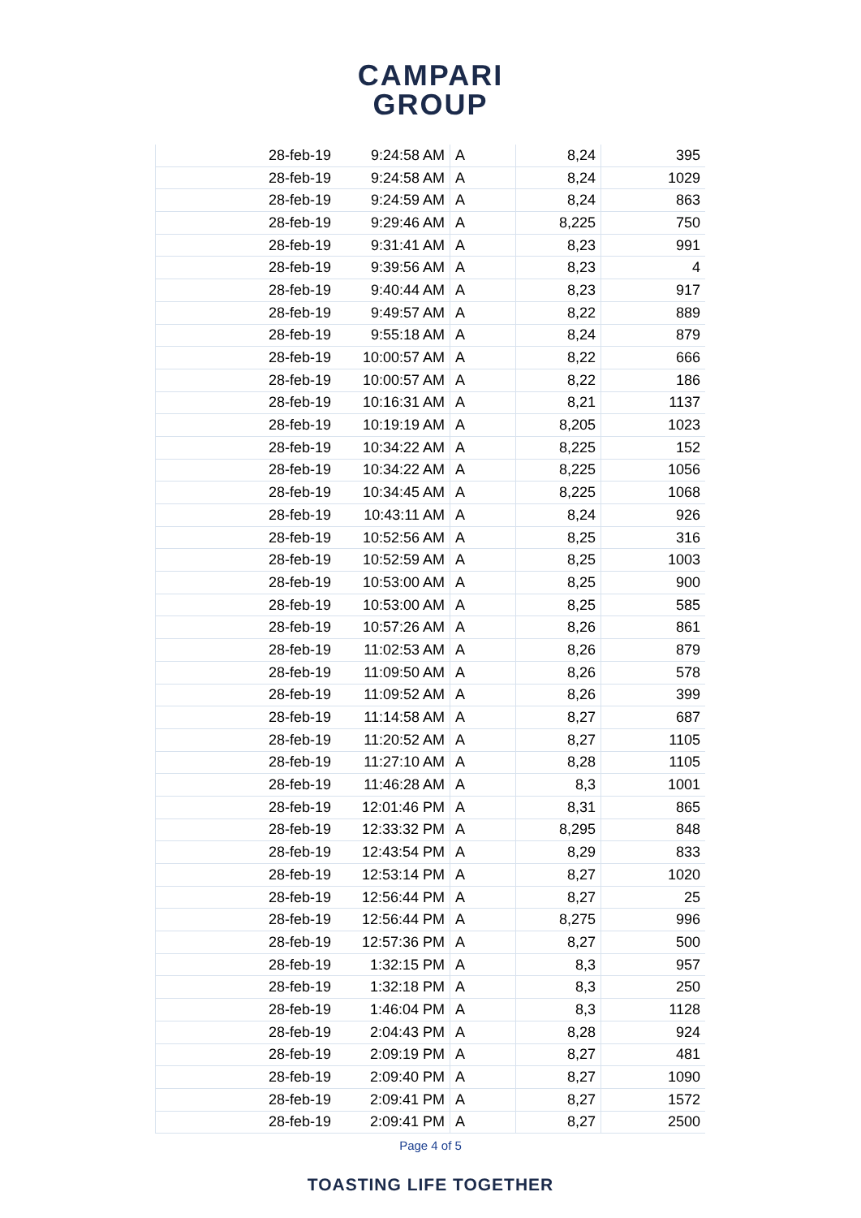CAMPARI
GROUP
| 28-feb-19 | 9:24:58 AM | A | 8,24 | 395 |
| 28-feb-19 | 9:24:58 AM | A | 8,24 | 1029 |
| 28-feb-19 | 9:24:59 AM | A | 8,24 | 863 |
| 28-feb-19 | 9:29:46 AM | A | 8,225 | 750 |
| 28-feb-19 | 9:31:41 AM | A | 8,23 | 991 |
| 28-feb-19 | 9:39:56 AM | A | 8,23 | 4 |
| 28-feb-19 | 9:40:44 AM | A | 8,23 | 917 |
| 28-feb-19 | 9:49:57 AM | A | 8,22 | 889 |
| 28-feb-19 | 9:55:18 AM | A | 8,24 | 879 |
| 28-feb-19 | 10:00:57 AM | A | 8,22 | 666 |
| 28-feb-19 | 10:00:57 AM | A | 8,22 | 186 |
| 28-feb-19 | 10:16:31 AM | A | 8,21 | 1137 |
| 28-feb-19 | 10:19:19 AM | A | 8,205 | 1023 |
| 28-feb-19 | 10:34:22 AM | A | 8,225 | 152 |
| 28-feb-19 | 10:34:22 AM | A | 8,225 | 1056 |
| 28-feb-19 | 10:34:45 AM | A | 8,225 | 1068 |
| 28-feb-19 | 10:43:11 AM | A | 8,24 | 926 |
| 28-feb-19 | 10:52:56 AM | A | 8,25 | 316 |
| 28-feb-19 | 10:52:59 AM | A | 8,25 | 1003 |
| 28-feb-19 | 10:53:00 AM | A | 8,25 | 900 |
| 28-feb-19 | 10:53:00 AM | A | 8,25 | 585 |
| 28-feb-19 | 10:57:26 AM | A | 8,26 | 861 |
| 28-feb-19 | 11:02:53 AM | A | 8,26 | 879 |
| 28-feb-19 | 11:09:50 AM | A | 8,26 | 578 |
| 28-feb-19 | 11:09:52 AM | A | 8,26 | 399 |
| 28-feb-19 | 11:14:58 AM | A | 8,27 | 687 |
| 28-feb-19 | 11:20:52 AM | A | 8,27 | 1105 |
| 28-feb-19 | 11:27:10 AM | A | 8,28 | 1105 |
| 28-feb-19 | 11:46:28 AM | A | 8,3 | 1001 |
| 28-feb-19 | 12:01:46 PM | A | 8,31 | 865 |
| 28-feb-19 | 12:33:32 PM | A | 8,295 | 848 |
| 28-feb-19 | 12:43:54 PM | A | 8,29 | 833 |
| 28-feb-19 | 12:53:14 PM | A | 8,27 | 1020 |
| 28-feb-19 | 12:56:44 PM | A | 8,27 | 25 |
| 28-feb-19 | 12:56:44 PM | A | 8,275 | 996 |
| 28-feb-19 | 12:57:36 PM | A | 8,27 | 500 |
| 28-feb-19 | 1:32:15 PM | A | 8,3 | 957 |
| 28-feb-19 | 1:32:18 PM | A | 8,3 | 250 |
| 28-feb-19 | 1:46:04 PM | A | 8,3 | 1128 |
| 28-feb-19 | 2:04:43 PM | A | 8,28 | 924 |
| 28-feb-19 | 2:09:19 PM | A | 8,27 | 481 |
| 28-feb-19 | 2:09:40 PM | A | 8,27 | 1090 |
| 28-feb-19 | 2:09:41 PM | A | 8,27 | 1572 |
| 28-feb-19 | 2:09:41 PM | A | 8,27 | 2500 |
Page 4 of 5
TOASTING LIFE TOGETHER